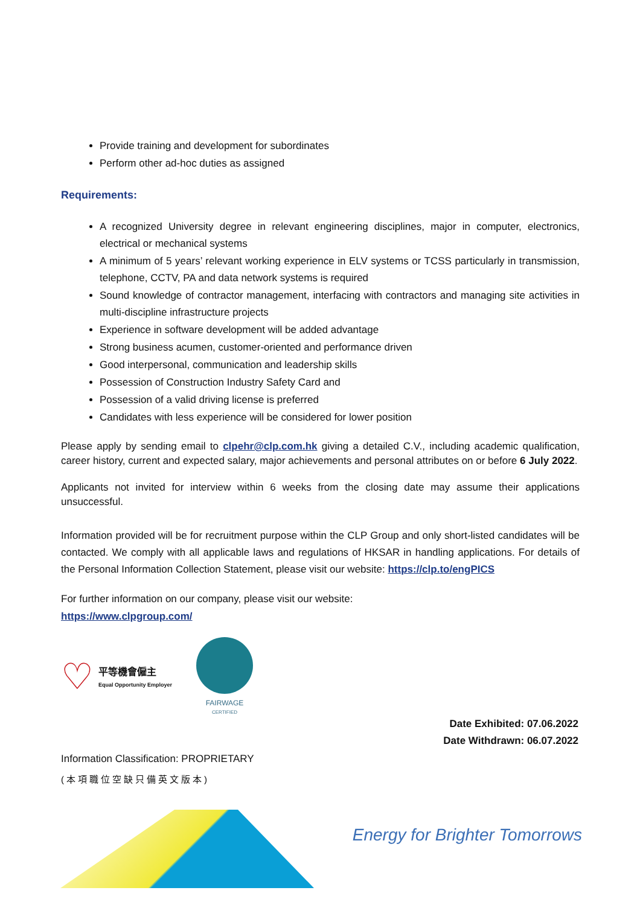Provide training and development for subordinates
Perform other ad-hoc duties as assigned
Requirements:
A recognized University degree in relevant engineering disciplines, major in computer, electronics, electrical or mechanical systems
A minimum of 5 years’ relevant working experience in ELV systems or TCSS particularly in transmission, telephone, CCTV, PA and data network systems is required
Sound knowledge of contractor management, interfacing with contractors and managing site activities in multi-discipline infrastructure projects
Experience in software development will be added advantage
Strong business acumen, customer-oriented and performance driven
Good interpersonal, communication and leadership skills
Possession of Construction Industry Safety Card and
Possession of a valid driving license is preferred
Candidates with less experience will be considered for lower position
Please apply by sending email to clpehr@clp.com.hk giving a detailed C.V., including academic qualification, career history, current and expected salary, major achievements and personal attributes on or before 6 July 2022.
Applicants not invited for interview within 6 weeks from the closing date may assume their applications unsuccessful.
Information provided will be for recruitment purpose within the CLP Group and only short-listed candidates will be contacted. We comply with all applicable laws and regulations of HKSAR in handling applications. For details of the Personal Information Collection Statement, please visit our website: https://clp.to/engPICS
For further information on our company, please visit our website:
https://www.clpgroup.com/
♡
平等機會僱主
Equal Opportunity Employer
FAIRWAGE
CERTIFIED
Date Exhibited: 07.06.2022
Date Withdrawn: 06.07.2022
Information Classification: PROPRIETARY
(本項職位空缺只備英文版本)
Energy for Brighter Tomorrows